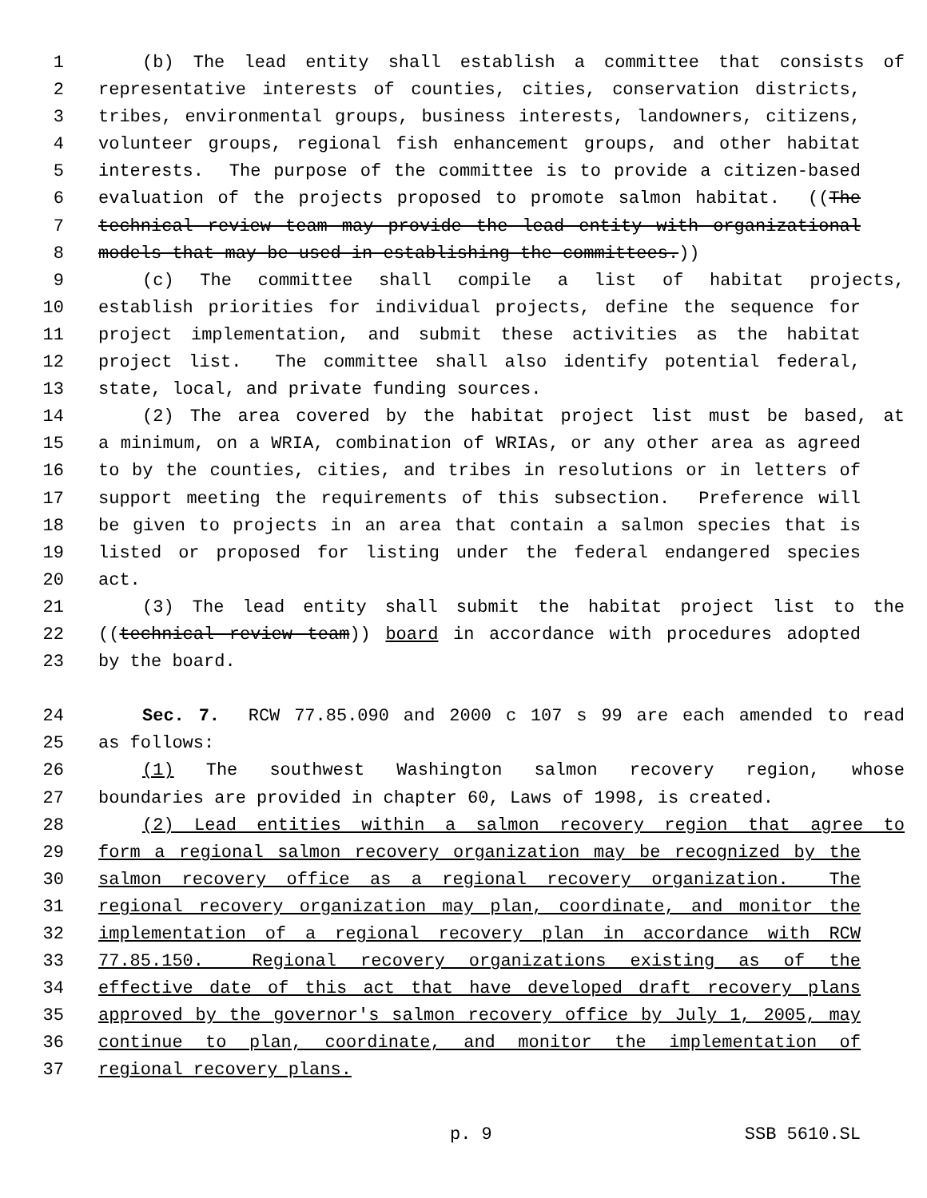1 (b) The lead entity shall establish a committee that consists of
2 representative interests of counties, cities, conservation districts,
3 tribes, environmental groups, business interests, landowners, citizens,
4 volunteer groups, regional fish enhancement groups, and other habitat
5 interests. The purpose of the committee is to provide a citizen-based
6 evaluation of the projects proposed to promote salmon habitat. ((The
7 technical review team may provide the lead entity with organizational
8 models that may be used in establishing the committees.))
9 (c) The committee shall compile a list of habitat projects,
10 establish priorities for individual projects, define the sequence for
11 project implementation, and submit these activities as the habitat
12 project list. The committee shall also identify potential federal,
13 state, local, and private funding sources.
14 (2) The area covered by the habitat project list must be based, at
15 a minimum, on a WRIA, combination of WRIAs, or any other area as agreed
16 to by the counties, cities, and tribes in resolutions or in letters of
17 support meeting the requirements of this subsection. Preference will
18 be given to projects in an area that contain a salmon species that is
19 listed or proposed for listing under the federal endangered species
20 act.
21 (3) The lead entity shall submit the habitat project list to the
22 ((technical review team)) board in accordance with procedures adopted
23 by the board.
24 Sec. 7. RCW 77.85.090 and 2000 c 107 s 99 are each amended to read
25 as follows:
26 (1) The southwest Washington salmon recovery region, whose
27 boundaries are provided in chapter 60, Laws of 1998, is created.
28 (2) Lead entities within a salmon recovery region that agree to
29 form a regional salmon recovery organization may be recognized by the
30 salmon recovery office as a regional recovery organization. The
31 regional recovery organization may plan, coordinate, and monitor the
32 implementation of a regional recovery plan in accordance with RCW
33 77.85.150. Regional recovery organizations existing as of the
34 effective date of this act that have developed draft recovery plans
35 approved by the governor's salmon recovery office by July 1, 2005, may
36 continue to plan, coordinate, and monitor the implementation of
37 regional recovery plans.
p. 9 SSB 5610.SL